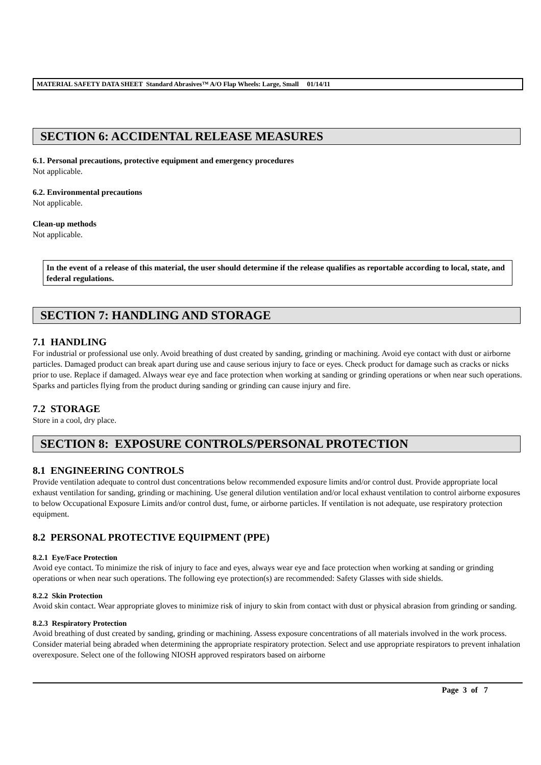MATERIAL SAFETY DATA SHEET Standard Abrasives™ A/O Flap Wheels: Large, Small 01/14/11
SECTION 6: ACCIDENTAL RELEASE MEASURES
6.1. Personal precautions, protective equipment and emergency procedures
Not applicable.
6.2. Environmental precautions
Not applicable.
Clean-up methods
Not applicable.
In the event of a release of this material, the user should determine if the release qualifies as reportable according to local, state, and federal regulations.
SECTION 7: HANDLING AND STORAGE
7.1 HANDLING
For industrial or professional use only. Avoid breathing of dust created by sanding, grinding or machining. Avoid eye contact with dust or airborne particles. Damaged product can break apart during use and cause serious injury to face or eyes. Check product for damage such as cracks or nicks prior to use. Replace if damaged. Always wear eye and face protection when working at sanding or grinding operations or when near such operations. Sparks and particles flying from the product during sanding or grinding can cause injury and fire.
7.2 STORAGE
Store in a cool, dry place.
SECTION 8: EXPOSURE CONTROLS/PERSONAL PROTECTION
8.1 ENGINEERING CONTROLS
Provide ventilation adequate to control dust concentrations below recommended exposure limits and/or control dust. Provide appropriate local exhaust ventilation for sanding, grinding or machining. Use general dilution ventilation and/or local exhaust ventilation to control airborne exposures to below Occupational Exposure Limits and/or control dust, fume, or airborne particles. If ventilation is not adequate, use respiratory protection equipment.
8.2 PERSONAL PROTECTIVE EQUIPMENT (PPE)
8.2.1 Eye/Face Protection
Avoid eye contact. To minimize the risk of injury to face and eyes, always wear eye and face protection when working at sanding or grinding operations or when near such operations. The following eye protection(s) are recommended: Safety Glasses with side shields.
8.2.2 Skin Protection
Avoid skin contact. Wear appropriate gloves to minimize risk of injury to skin from contact with dust or physical abrasion from grinding or sanding.
8.2.3 Respiratory Protection
Avoid breathing of dust created by sanding, grinding or machining. Assess exposure concentrations of all materials involved in the work process. Consider material being abraded when determining the appropriate respiratory protection. Select and use appropriate respirators to prevent inhalation overexposure. Select one of the following NIOSH approved respirators based on airborne
Page 3 of 7